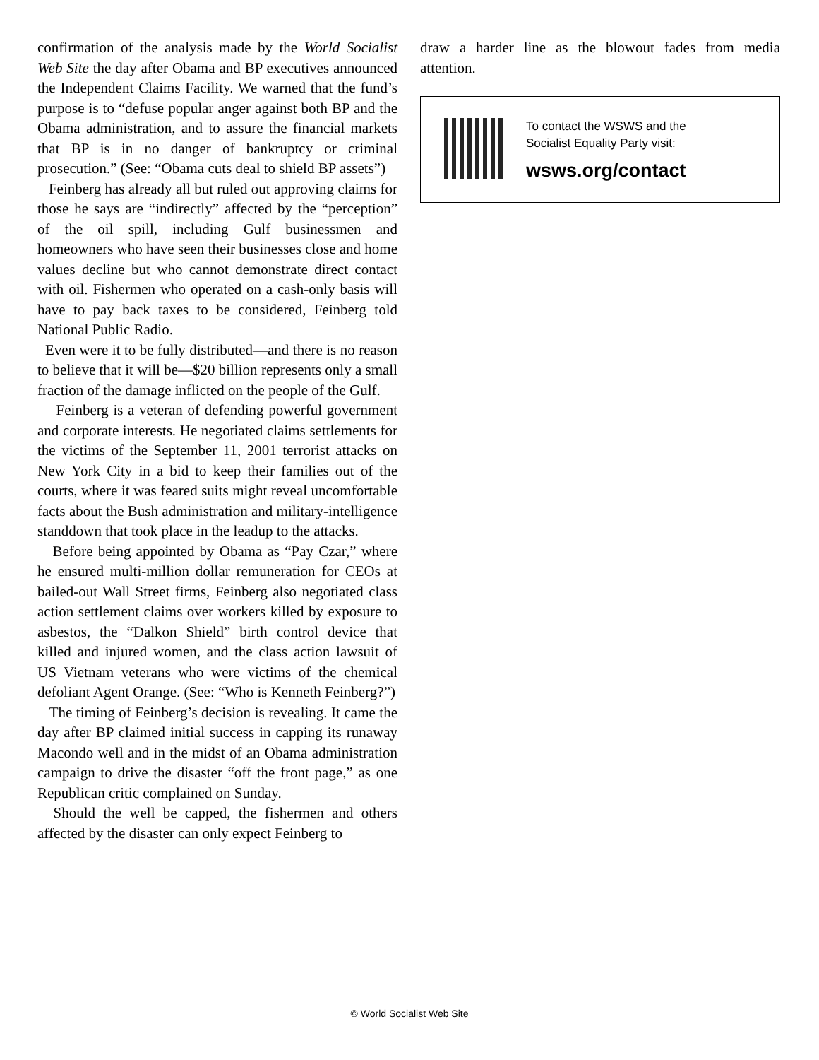confirmation of the analysis made by the World Socialist Web Site the day after Obama and BP executives announced the Independent Claims Facility. We warned that the fund’s purpose is to “defuse popular anger against both BP and the Obama administration, and to assure the financial markets that BP is in no danger of bankruptcy or criminal prosecution.” (See: “Obama cuts deal to shield BP assets”)
Feinberg has already all but ruled out approving claims for those he says are “indirectly” affected by the “perception” of the oil spill, including Gulf businessmen and homeowners who have seen their businesses close and home values decline but who cannot demonstrate direct contact with oil. Fishermen who operated on a cash-only basis will have to pay back taxes to be considered, Feinberg told National Public Radio.
Even were it to be fully distributed—and there is no reason to believe that it will be—$20 billion represents only a small fraction of the damage inflicted on the people of the Gulf.
Feinberg is a veteran of defending powerful government and corporate interests. He negotiated claims settlements for the victims of the September 11, 2001 terrorist attacks on New York City in a bid to keep their families out of the courts, where it was feared suits might reveal uncomfortable facts about the Bush administration and military-intelligence standdown that took place in the leadup to the attacks.
Before being appointed by Obama as “Pay Czar,” where he ensured multi-million dollar remuneration for CEOs at bailed-out Wall Street firms, Feinberg also negotiated class action settlement claims over workers killed by exposure to asbestos, the “Dalkon Shield” birth control device that killed and injured women, and the class action lawsuit of US Vietnam veterans who were victims of the chemical defoliant Agent Orange. (See: “Who is Kenneth Feinberg?”)
The timing of Feinberg’s decision is revealing. It came the day after BP claimed initial success in capping its runaway Macondo well and in the midst of an Obama administration campaign to drive the disaster “off the front page,” as one Republican critic complained on Sunday.
Should the well be capped, the fishermen and others affected by the disaster can only expect Feinberg to
draw a harder line as the blowout fades from media attention.
To contact the WSWS and the
Socialist Equality Party visit:
wsws.org/contact
© World Socialist Web Site